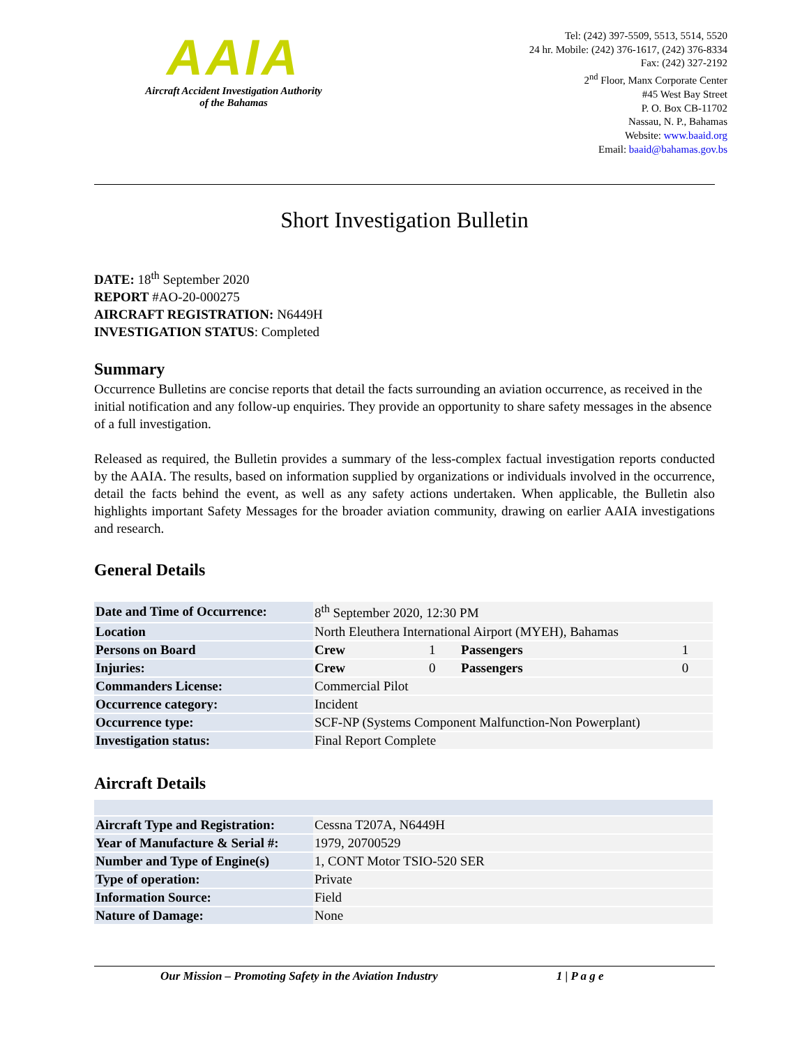AAIA
Aircraft Accident Investigation Authority
of the Bahamas
Tel: (242) 397-5509, 5513, 5514, 5520
24 hr. Mobile: (242) 376-1617, (242) 376-8334
Fax: (242) 327-2192
2<sup>nd</sup> Floor, Manx Corporate Center
#45 West Bay Street
P. O. Box CB-11702
Nassau, N. P., Bahamas
Website: www.baaid.org
Email: baaid@bahamas.gov.bs
Short Investigation Bulletin
DATE: 18<sup>th</sup> September 2020
REPORT #AO-20-000275
AIRCRAFT REGISTRATION: N6449H
INVESTIGATION STATUS: Completed
Summary
Occurrence Bulletins are concise reports that detail the facts surrounding an aviation occurrence, as received in the initial notification and any follow-up enquiries. They provide an opportunity to share safety messages in the absence of a full investigation.
Released as required, the Bulletin provides a summary of the less-complex factual investigation reports conducted by the AAIA. The results, based on information supplied by organizations or individuals involved in the occurrence, detail the facts behind the event, as well as any safety actions undertaken. When applicable, the Bulletin also highlights important Safety Messages for the broader aviation community, drawing on earlier AAIA investigations and research.
General Details
| Date and Time of Occurrence: | 8<sup>th</sup> September 2020, 12:30 PM | | | |
| Location | North Eleuthera International Airport (MYEH), Bahamas | | | |
| Persons on Board | Crew | 1 | Passengers | 1 |
| Injuries: | Crew | 0 | Passengers | 0 |
| Commanders License: | Commercial Pilot | | | |
| Occurrence category: | Incident | | | |
| Occurrence type: | SCF-NP (Systems Component Malfunction-Non Powerplant) | | | |
| Investigation status: | Final Report Complete | | | |
Aircraft Details
| Aircraft Type and Registration: | Cessna T207A, N6449H |
| Year of Manufacture & Serial #: | 1979, 20700529 |
| Number and Type of Engine(s) | 1, CONT Motor TSIO-520 SER |
| Type of operation: | Private |
| Information Source: | Field |
| Nature of Damage: | None |
Our Mission – Promoting Safety in the Aviation Industry 1 | P a g e